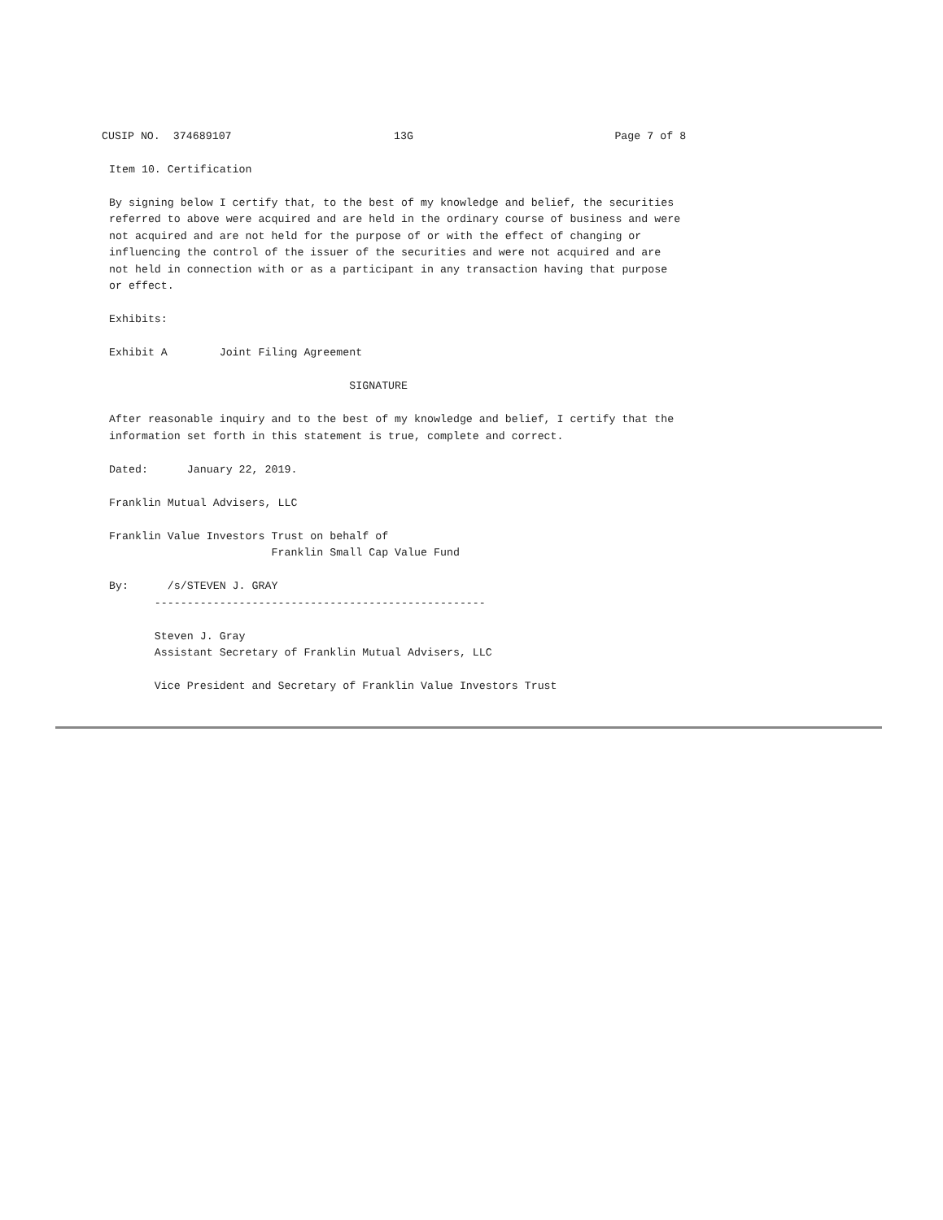CUSIP NO.  374689107                         13G                               Page 7 of 8
Item 10. Certification

By signing below I certify that, to the best of my knowledge and belief, the securities
referred to above were acquired and are held in the ordinary course of business and were
not acquired and are not held for the purpose of or with the effect of changing or
influencing the control of the issuer of the securities and were not acquired and are
not held in connection with or as a participant in any transaction having that purpose
or effect.

Exhibits:

Exhibit A        Joint Filing Agreement

                                     SIGNATURE

After reasonable inquiry and to the best of my knowledge and belief, I certify that the
information set forth in this statement is true, complete and correct.

Dated:      January 22, 2019.

Franklin Mutual Advisers, LLC

Franklin Value Investors Trust on behalf of
                         Franklin Small Cap Value Fund

By:      /s/STEVEN J. GRAY
       ---------------------------------------------------

       Steven J. Gray
       Assistant Secretary of Franklin Mutual Advisers, LLC

       Vice President and Secretary of Franklin Value Investors Trust